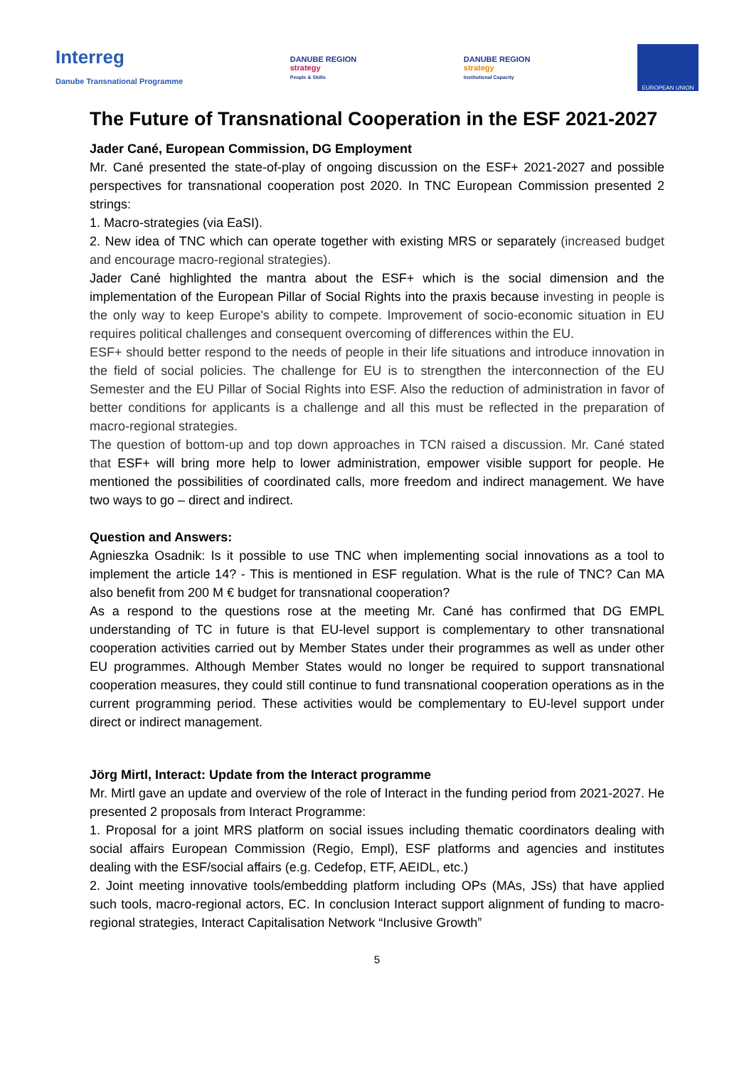Interreg
Danube Transnational Programme
DANUBE REGION
strategy
People & Skills
DANUBE REGION
strategy
Institutional Capacity
EUROPEAN UNION
The Future of Transnational Cooperation in the ESF 2021-2027
Jader Cané, European Commission, DG Employment
Mr. Cané presented the state-of-play of ongoing discussion on the ESF+ 2021-2027 and possible perspectives for transnational cooperation post 2020. In TNC European Commission presented 2 strings:
1. Macro-strategies (via EaSI).
2. New idea of TNC which can operate together with existing MRS or separately (increased budget and encourage macro-regional strategies).
Jader Cané highlighted the mantra about the ESF+ which is the social dimension and the implementation of the European Pillar of Social Rights into the praxis because investing in people is the only way to keep Europe's ability to compete. Improvement of socio-economic situation in EU requires political challenges and consequent overcoming of differences within the EU.
ESF+ should better respond to the needs of people in their life situations and introduce innovation in the field of social policies. The challenge for EU is to strengthen the interconnection of the EU Semester and the EU Pillar of Social Rights into ESF. Also the reduction of administration in favor of better conditions for applicants is a challenge and all this must be reflected in the preparation of macro-regional strategies.
The question of bottom-up and top down approaches in TCN raised a discussion. Mr. Cané stated that ESF+ will bring more help to lower administration, empower visible support for people. He mentioned the possibilities of coordinated calls, more freedom and indirect management. We have two ways to go – direct and indirect.
Question and Answers:
Agnieszka Osadnik: Is it possible to use TNC when implementing social innovations as a tool to implement the article 14? - This is mentioned in ESF regulation. What is the rule of TNC? Can MA also benefit from 200 M € budget for transnational cooperation?
As a respond to the questions rose at the meeting Mr. Cané has confirmed that DG EMPL understanding of TC in future is that EU-level support is complementary to other transnational cooperation activities carried out by Member States under their programmes as well as under other EU programmes. Although Member States would no longer be required to support transnational cooperation measures, they could still continue to fund transnational cooperation operations as in the current programming period. These activities would be complementary to EU-level support under direct or indirect management.
Jörg Mirtl, Interact: Update from the Interact programme
Mr. Mirtl gave an update and overview of the role of Interact in the funding period from 2021-2027. He presented 2 proposals from Interact Programme:
1. Proposal for a joint MRS platform on social issues including thematic coordinators dealing with social affairs European Commission (Regio, Empl), ESF platforms and agencies and institutes dealing with the ESF/social affairs (e.g. Cedefop, ETF, AEIDL, etc.)
2. Joint meeting innovative tools/embedding platform including OPs (MAs, JSs) that have applied such tools, macro-regional actors, EC. In conclusion Interact support alignment of funding to macro-regional strategies, Interact Capitalisation Network “Inclusive Growth”
5